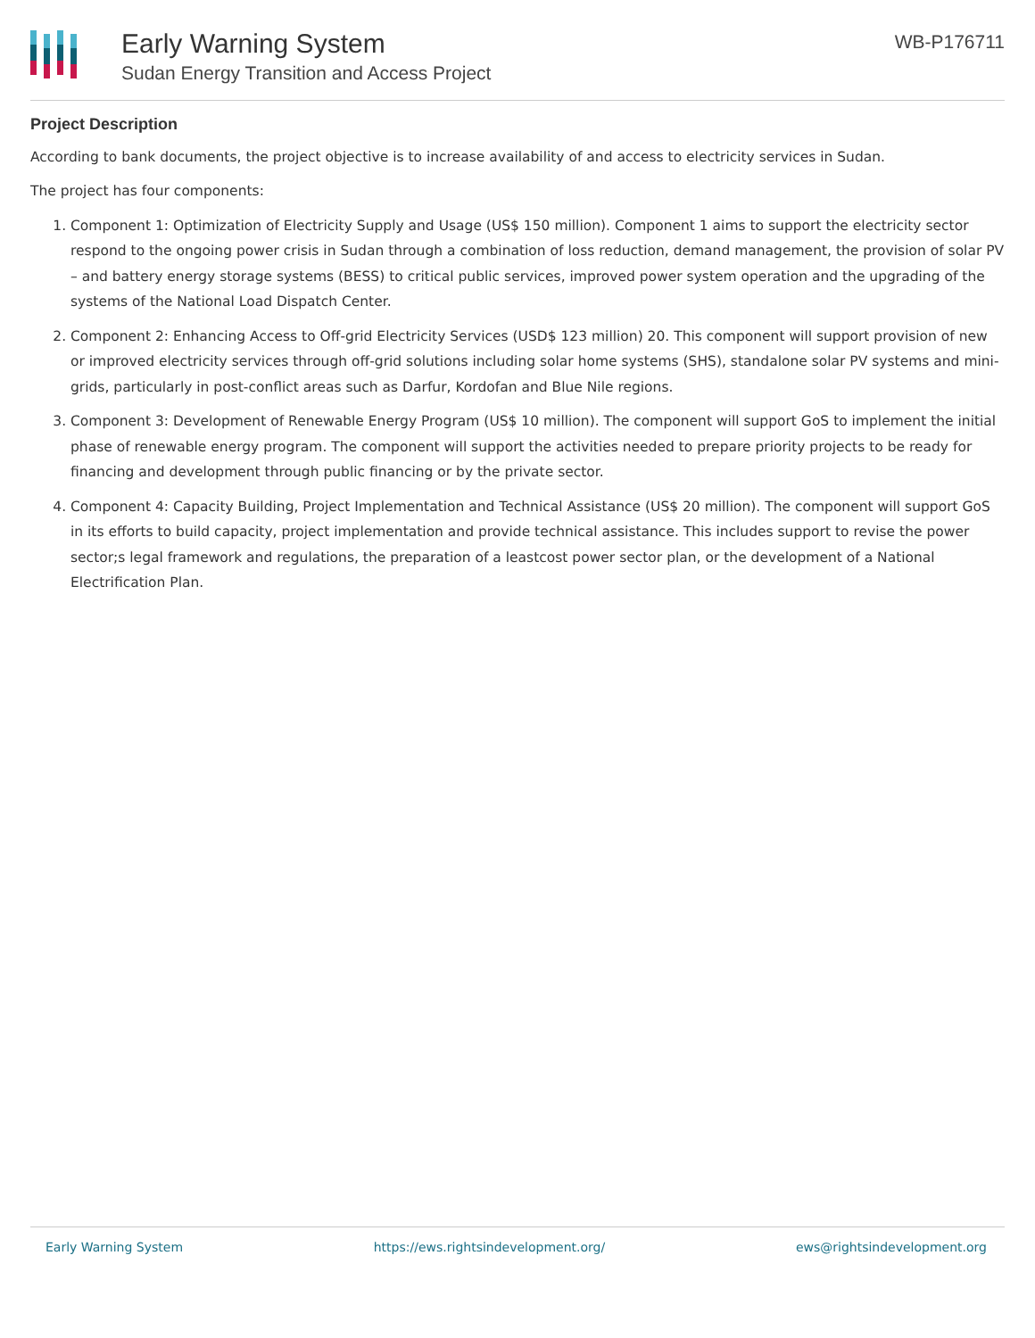Early Warning System
Sudan Energy Transition and Access Project
WB-P176711
Project Description
According to bank documents, the project objective is to increase availability of and access to electricity services in Sudan.
The project has four components:
1. Component 1: Optimization of Electricity Supply and Usage (US$ 150 million). Component 1 aims to support the electricity sector respond to the ongoing power crisis in Sudan through a combination of loss reduction, demand management, the provision of solar PV – and battery energy storage systems (BESS) to critical public services, improved power system operation and the upgrading of the systems of the National Load Dispatch Center.
2. Component 2: Enhancing Access to Off-grid Electricity Services (USD$ 123 million) 20. This component will support provision of new or improved electricity services through off-grid solutions including solar home systems (SHS), standalone solar PV systems and mini-grids, particularly in post-conflict areas such as Darfur, Kordofan and Blue Nile regions.
3. Component 3: Development of Renewable Energy Program (US$ 10 million). The component will support GoS to implement the initial phase of renewable energy program. The component will support the activities needed to prepare priority projects to be ready for financing and development through public financing or by the private sector.
4. Component 4: Capacity Building, Project Implementation and Technical Assistance (US$ 20 million). The component will support GoS in its efforts to build capacity, project implementation and provide technical assistance. This includes support to revise the power sector;s legal framework and regulations, the preparation of a leastcost power sector plan, or the development of a National Electrification Plan.
Early Warning System https://ews.rightsindevelopment.org/ ews@rightsindevelopment.org